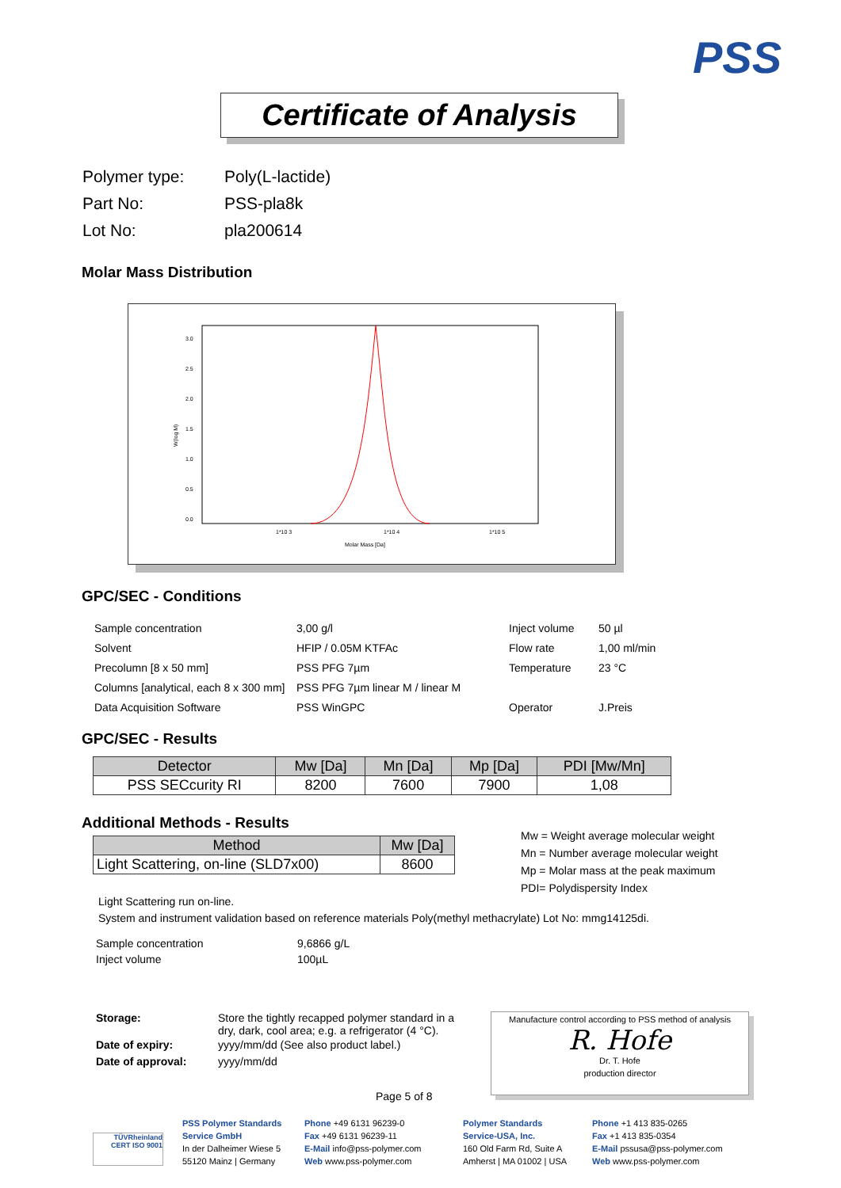PSS
Certificate of Analysis
| Polymer type: | Poly(L-lactide) |
| Part No: | PSS-pla8k |
| Lot No: | pla200614 |
Molar Mass Distribution
3.0
2.5
2.0
1.5
1.0
0.5
0.0
W(log M)
1*10 3
1*10 4
1*10 5
Molar Mass [Da]
GPC/SEC - Conditions
| Sample concentration | 3,00 g/l | Inject volume | 50 µl |
| Solvent | HFIP / 0.05M KTFAc | Flow rate | 1,00 ml/min |
| Precolumn [8 x 50 mm] | PSS PFG 7µm | Temperature | 23 °C |
| Columns [analytical, each 8 x 300 mm] | PSS PFG 7µm linear M / linear M | | |
| Data Acquisition Software | PSS WinGPC | Operator | J.Preis |
GPC/SEC - Results
| Detector | Mw [Da] | Mn [Da] | Mp [Da] | PDI [Mw/Mn] |
| --- | --- | --- | --- | --- |
| PSS SECcurity RI | 8200 | 7600 | 7900 | 1,08 |
Additional Methods - Results
| Method | Mw [Da] |
| --- | --- |
| Light Scattering, on-line (SLD7x00) | 8600 |
Mw = Weight average molecular weight
Mn = Number average molecular weight
Mp = Molar mass at the peak maximum
PDI= Polydispersity Index
Light Scattering run on-line.
System and instrument validation based on reference materials Poly(methyl methacrylate) Lot No: mmg14125di.
| Sample concentration | 9,6866 g/L |
| Inject volume | 100µL |
| Storage: | Store the tightly recapped polymer standard in a dry, dark, cool area; e.g. a refrigerator (4 °C). |
| Date of expiry: | yyyy/mm/dd (See also product label.) |
| Date of approval: | yyyy/mm/dd |
Manufacture control according to PSS method of analysis
R. Hofe
Dr. T. Hofe
production director
Page 5 of 8
TÜVRheinland CERT ISO 9001
PSS Polymer Standards
Service GmbH
In der Dalheimer Wiese 5
55120 Mainz | Germany
Phone +49 6131 96239-0
Fax +49 6131 96239-11
E-Mail info@pss-polymer.com
Web www.pss-polymer.com
Polymer Standards
Service-USA, Inc.
160 Old Farm Rd, Suite A
Amherst | MA 01002 | USA
Phone +1 413 835-0265
Fax +1 413 835-0354
E-Mail pssusa@pss-polymer.com
Web www.pss-polymer.com